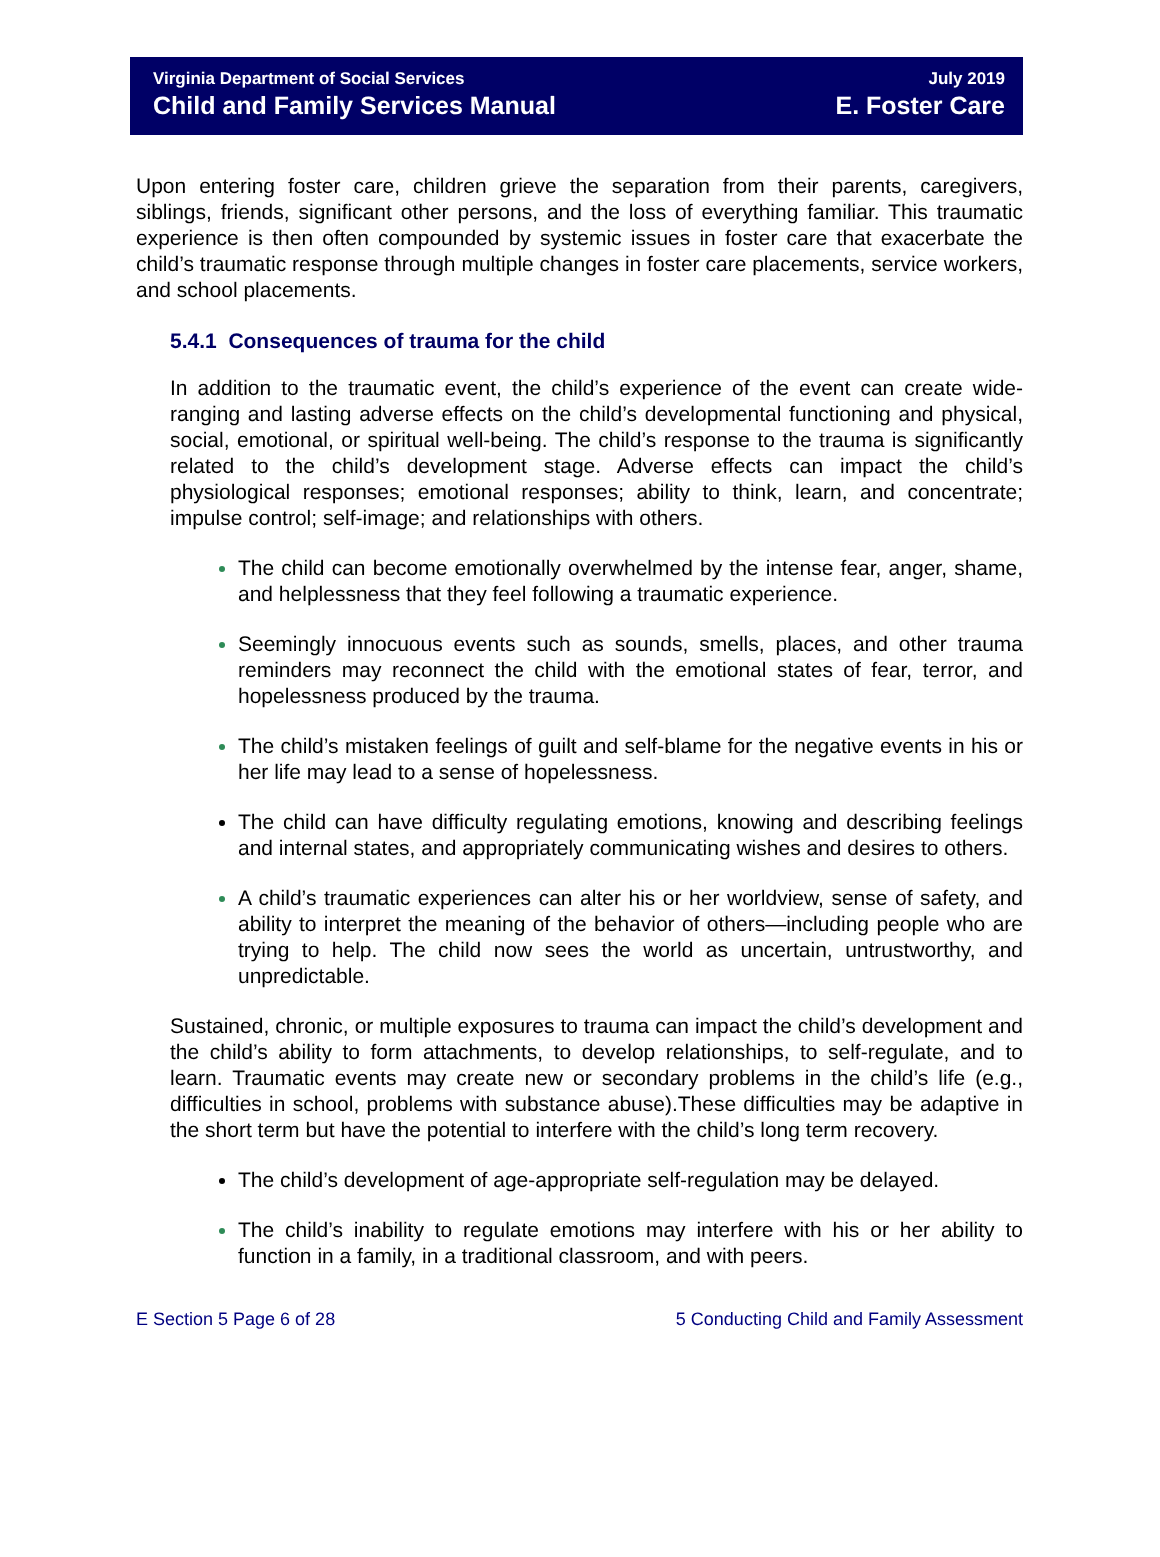Virginia Department of Social Services
Child and Family Services Manual
July 2019
E. Foster Care
Upon entering foster care, children grieve the separation from their parents, caregivers, siblings, friends, significant other persons, and the loss of everything familiar. This traumatic experience is then often compounded by systemic issues in foster care that exacerbate the child’s traumatic response through multiple changes in foster care placements, service workers, and school placements.
5.4.1 Consequences of trauma for the child
In addition to the traumatic event, the child’s experience of the event can create wide-ranging and lasting adverse effects on the child’s developmental functioning and physical, social, emotional, or spiritual well-being. The child’s response to the trauma is significantly related to the child’s development stage. Adverse effects can impact the child’s physiological responses; emotional responses; ability to think, learn, and concentrate; impulse control; self-image; and relationships with others.
The child can become emotionally overwhelmed by the intense fear, anger, shame, and helplessness that they feel following a traumatic experience.
Seemingly innocuous events such as sounds, smells, places, and other trauma reminders may reconnect the child with the emotional states of fear, terror, and hopelessness produced by the trauma.
The child’s mistaken feelings of guilt and self-blame for the negative events in his or her life may lead to a sense of hopelessness.
The child can have difficulty regulating emotions, knowing and describing feelings and internal states, and appropriately communicating wishes and desires to others.
A child’s traumatic experiences can alter his or her worldview, sense of safety, and ability to interpret the meaning of the behavior of others—including people who are trying to help. The child now sees the world as uncertain, untrustworthy, and unpredictable.
Sustained, chronic, or multiple exposures to trauma can impact the child’s development and the child’s ability to form attachments, to develop relationships, to self-regulate, and to learn. Traumatic events may create new or secondary problems in the child’s life (e.g., difficulties in school, problems with substance abuse).These difficulties may be adaptive in the short term but have the potential to interfere with the child’s long term recovery.
The child’s development of age-appropriate self-regulation may be delayed.
The child’s inability to regulate emotions may interfere with his or her ability to function in a family, in a traditional classroom, and with peers.
E Section 5 Page 6 of 28 5 Conducting Child and Family Assessment